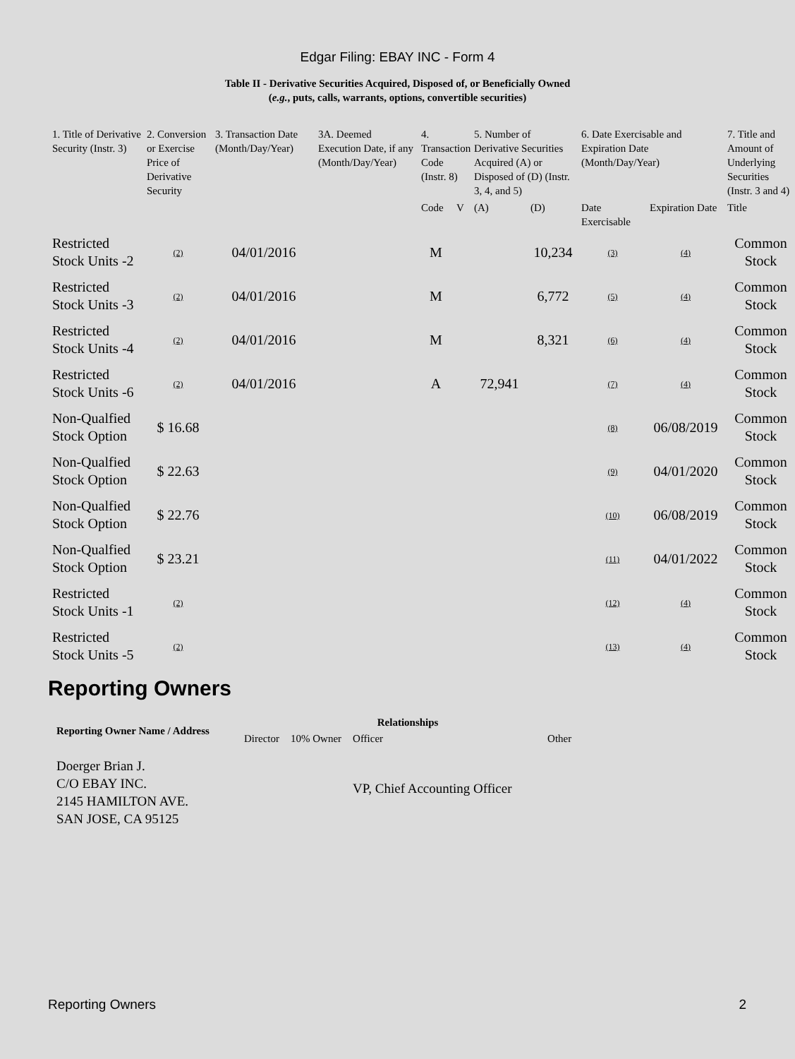Edgar Filing: EBAY INC - Form 4
Table II - Derivative Securities Acquired, Disposed of, or Beneficially Owned
(e.g., puts, calls, warrants, options, convertible securities)
| 1. Title of Derivative Security (Instr. 3) | 2. Conversion or Exercise Price of Derivative Security | 3. Transaction Date (Month/Day/Year) | 3A. Deemed Execution Date, if any (Month/Day/Year) | 4. Transaction Code (Instr. 8) | | 5. Number of Derivative Securities Acquired (A) or Disposed of (D) (Instr. 3, 4, and 5) | | 6. Date Exercisable and Expiration Date (Month/Day/Year) | | 7. Title and Amount of Underlying Securities (Instr. 3 and 4) |
| --- | --- | --- | --- | --- | --- | --- | --- | --- | --- | --- |
| | | | | Code | V | (A) | (D) | Date Exercisable | Expiration Date | Title |
| Restricted Stock Units -2 | (2) | 04/01/2016 | | M | | | 10,234 | (3) | (4) | Common Stock |
| Restricted Stock Units -3 | (2) | 04/01/2016 | | M | | | 6,772 | (5) | (4) | Common Stock |
| Restricted Stock Units -4 | (2) | 04/01/2016 | | M | | | 8,321 | (6) | (4) | Common Stock |
| Restricted Stock Units -6 | (2) | 04/01/2016 | | A | | 72,941 | | (7) | (4) | Common Stock |
| Non-Qualfied Stock Option | $ 16.68 | | | | | | | (8) | 06/08/2019 | Common Stock |
| Non-Qualfied Stock Option | $ 22.63 | | | | | | | (9) | 04/01/2020 | Common Stock |
| Non-Qualfied Stock Option | $ 22.76 | | | | | | | (10) | 06/08/2019 | Common Stock |
| Non-Qualfied Stock Option | $ 23.21 | | | | | | | (11) | 04/01/2022 | Common Stock |
| Restricted Stock Units -1 | (2) | | | | | | | (12) | (4) | Common Stock |
| Restricted Stock Units -5 | (2) | | | | | | | (13) | (4) | Common Stock |
Reporting Owners
| Reporting Owner Name / Address | Relationships | | | |
| --- | --- | --- | --- | --- |
| | Director | 10% Owner | Officer | Other |
| Doerger Brian J. C/O EBAY INC. 2145 HAMILTON AVE. SAN JOSE, CA 95125 | | | VP, Chief Accounting Officer | |
Reporting Owners 2